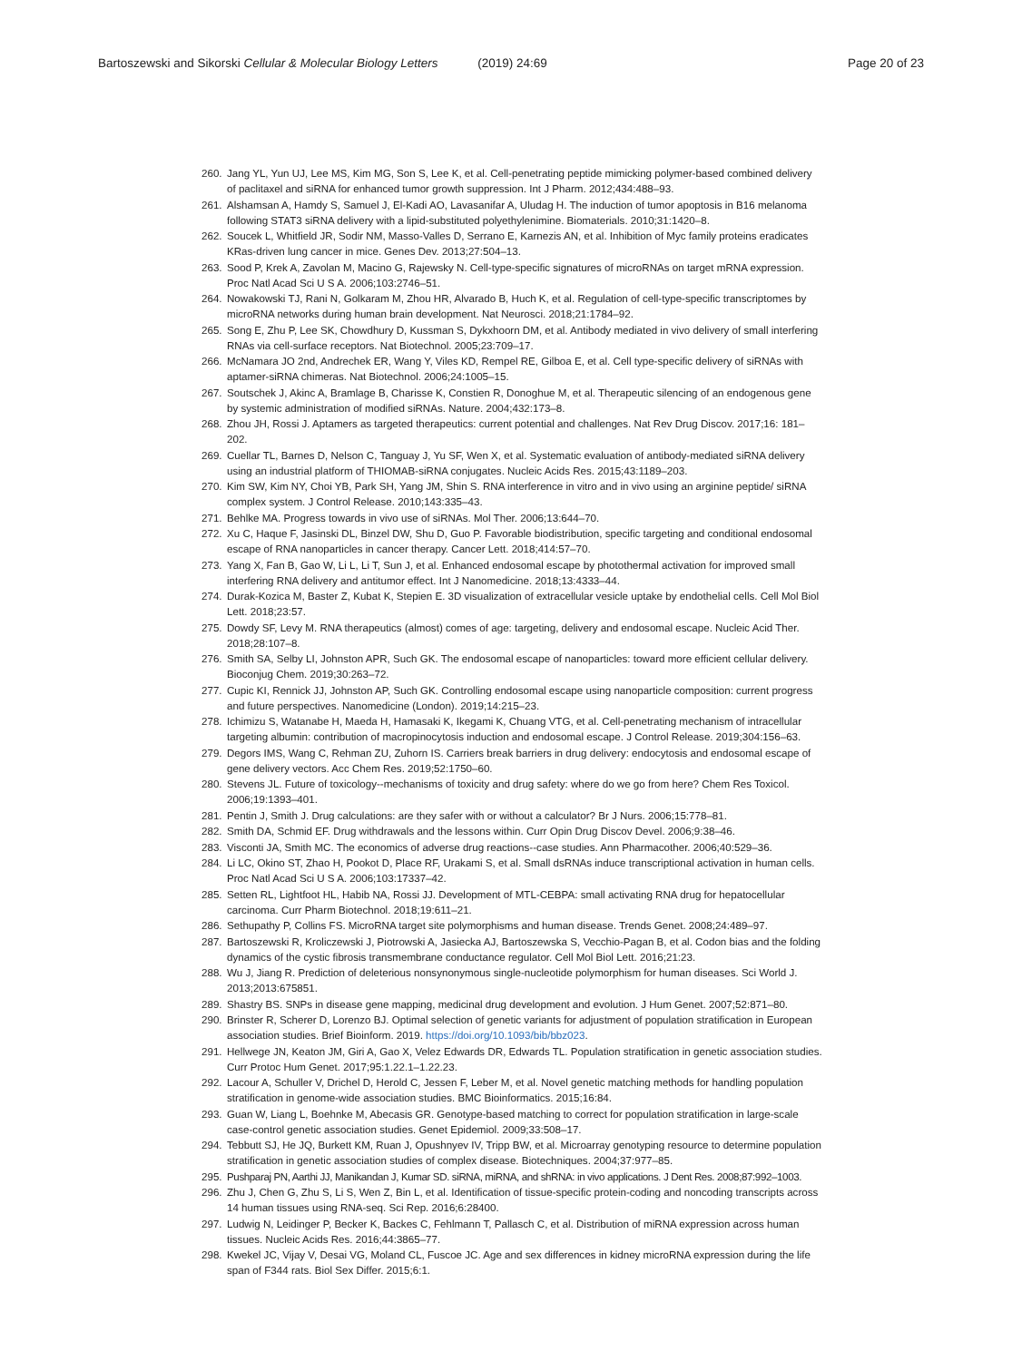Bartoszewski and Sikorski Cellular & Molecular Biology Letters (2019) 24:69
Page 20 of 23
260. Jang YL, Yun UJ, Lee MS, Kim MG, Son S, Lee K, et al. Cell-penetrating peptide mimicking polymer-based combined delivery of paclitaxel and siRNA for enhanced tumor growth suppression. Int J Pharm. 2012;434:488–93.
261. Alshamsan A, Hamdy S, Samuel J, El-Kadi AO, Lavasanifar A, Uludag H. The induction of tumor apoptosis in B16 melanoma following STAT3 siRNA delivery with a lipid-substituted polyethylenimine. Biomaterials. 2010;31:1420–8.
262. Soucek L, Whitfield JR, Sodir NM, Masso-Valles D, Serrano E, Karnezis AN, et al. Inhibition of Myc family proteins eradicates KRas-driven lung cancer in mice. Genes Dev. 2013;27:504–13.
263. Sood P, Krek A, Zavolan M, Macino G, Rajewsky N. Cell-type-specific signatures of microRNAs on target mRNA expression. Proc Natl Acad Sci U S A. 2006;103:2746–51.
264. Nowakowski TJ, Rani N, Golkaram M, Zhou HR, Alvarado B, Huch K, et al. Regulation of cell-type-specific transcriptomes by microRNA networks during human brain development. Nat Neurosci. 2018;21:1784–92.
265. Song E, Zhu P, Lee SK, Chowdhury D, Kussman S, Dykxhoorn DM, et al. Antibody mediated in vivo delivery of small interfering RNAs via cell-surface receptors. Nat Biotechnol. 2005;23:709–17.
266. McNamara JO 2nd, Andrechek ER, Wang Y, Viles KD, Rempel RE, Gilboa E, et al. Cell type-specific delivery of siRNAs with aptamer-siRNA chimeras. Nat Biotechnol. 2006;24:1005–15.
267. Soutschek J, Akinc A, Bramlage B, Charisse K, Constien R, Donoghue M, et al. Therapeutic silencing of an endogenous gene by systemic administration of modified siRNAs. Nature. 2004;432:173–8.
268. Zhou JH, Rossi J. Aptamers as targeted therapeutics: current potential and challenges. Nat Rev Drug Discov. 2017;16: 181–202.
269. Cuellar TL, Barnes D, Nelson C, Tanguay J, Yu SF, Wen X, et al. Systematic evaluation of antibody-mediated siRNA delivery using an industrial platform of THIOMAB-siRNA conjugates. Nucleic Acids Res. 2015;43:1189–203.
270. Kim SW, Kim NY, Choi YB, Park SH, Yang JM, Shin S. RNA interference in vitro and in vivo using an arginine peptide/ siRNA complex system. J Control Release. 2010;143:335–43.
271. Behlke MA. Progress towards in vivo use of siRNAs. Mol Ther. 2006;13:644–70.
272. Xu C, Haque F, Jasinski DL, Binzel DW, Shu D, Guo P. Favorable biodistribution, specific targeting and conditional endosomal escape of RNA nanoparticles in cancer therapy. Cancer Lett. 2018;414:57–70.
273. Yang X, Fan B, Gao W, Li L, Li T, Sun J, et al. Enhanced endosomal escape by photothermal activation for improved small interfering RNA delivery and antitumor effect. Int J Nanomedicine. 2018;13:4333–44.
274. Durak-Kozica M, Baster Z, Kubat K, Stepien E. 3D visualization of extracellular vesicle uptake by endothelial cells. Cell Mol Biol Lett. 2018;23:57.
275. Dowdy SF, Levy M. RNA therapeutics (almost) comes of age: targeting, delivery and endosomal escape. Nucleic Acid Ther. 2018;28:107–8.
276. Smith SA, Selby LI, Johnston APR, Such GK. The endosomal escape of nanoparticles: toward more efficient cellular delivery. Bioconjug Chem. 2019;30:263–72.
277. Cupic KI, Rennick JJ, Johnston AP, Such GK. Controlling endosomal escape using nanoparticle composition: current progress and future perspectives. Nanomedicine (London). 2019;14:215–23.
278. Ichimizu S, Watanabe H, Maeda H, Hamasaki K, Ikegami K, Chuang VTG, et al. Cell-penetrating mechanism of intracellular targeting albumin: contribution of macropinocytosis induction and endosomal escape. J Control Release. 2019;304:156–63.
279. Degors IMS, Wang C, Rehman ZU, Zuhorn IS. Carriers break barriers in drug delivery: endocytosis and endosomal escape of gene delivery vectors. Acc Chem Res. 2019;52:1750–60.
280. Stevens JL. Future of toxicology--mechanisms of toxicity and drug safety: where do we go from here? Chem Res Toxicol. 2006;19:1393–401.
281. Pentin J, Smith J. Drug calculations: are they safer with or without a calculator? Br J Nurs. 2006;15:778–81.
282. Smith DA, Schmid EF. Drug withdrawals and the lessons within. Curr Opin Drug Discov Devel. 2006;9:38–46.
283. Visconti JA, Smith MC. The economics of adverse drug reactions--case studies. Ann Pharmacother. 2006;40:529–36.
284. Li LC, Okino ST, Zhao H, Pookot D, Place RF, Urakami S, et al. Small dsRNAs induce transcriptional activation in human cells. Proc Natl Acad Sci U S A. 2006;103:17337–42.
285. Setten RL, Lightfoot HL, Habib NA, Rossi JJ. Development of MTL-CEBPA: small activating RNA drug for hepatocellular carcinoma. Curr Pharm Biotechnol. 2018;19:611–21.
286. Sethupathy P, Collins FS. MicroRNA target site polymorphisms and human disease. Trends Genet. 2008;24:489–97.
287. Bartoszewski R, Kroliczewski J, Piotrowski A, Jasiecka AJ, Bartoszewska S, Vecchio-Pagan B, et al. Codon bias and the folding dynamics of the cystic fibrosis transmembrane conductance regulator. Cell Mol Biol Lett. 2016;21:23.
288. Wu J, Jiang R. Prediction of deleterious nonsynonymous single-nucleotide polymorphism for human diseases. Sci World J. 2013;2013:675851.
289. Shastry BS. SNPs in disease gene mapping, medicinal drug development and evolution. J Hum Genet. 2007;52:871–80.
290. Brinster R, Scherer D, Lorenzo BJ. Optimal selection of genetic variants for adjustment of population stratification in European association studies. Brief Bioinform. 2019. https://doi.org/10.1093/bib/bbz023.
291. Hellwege JN, Keaton JM, Giri A, Gao X, Velez Edwards DR, Edwards TL. Population stratification in genetic association studies. Curr Protoc Hum Genet. 2017;95:1.22.1–1.22.23.
292. Lacour A, Schuller V, Drichel D, Herold C, Jessen F, Leber M, et al. Novel genetic matching methods for handling population stratification in genome-wide association studies. BMC Bioinformatics. 2015;16:84.
293. Guan W, Liang L, Boehnke M, Abecasis GR. Genotype-based matching to correct for population stratification in large-scale case-control genetic association studies. Genet Epidemiol. 2009;33:508–17.
294. Tebbutt SJ, He JQ, Burkett KM, Ruan J, Opushnyev IV, Tripp BW, et al. Microarray genotyping resource to determine population stratification in genetic association studies of complex disease. Biotechniques. 2004;37:977–85.
295. Pushparaj PN, Aarthi JJ, Manikandan J, Kumar SD. siRNA, miRNA, and shRNA: in vivo applications. J Dent Res. 2008;87:992–1003.
296. Zhu J, Chen G, Zhu S, Li S, Wen Z, Bin L, et al. Identification of tissue-specific protein-coding and noncoding transcripts across 14 human tissues using RNA-seq. Sci Rep. 2016;6:28400.
297. Ludwig N, Leidinger P, Becker K, Backes C, Fehlmann T, Pallasch C, et al. Distribution of miRNA expression across human tissues. Nucleic Acids Res. 2016;44:3865–77.
298. Kwekel JC, Vijay V, Desai VG, Moland CL, Fuscoe JC. Age and sex differences in kidney microRNA expression during the life span of F344 rats. Biol Sex Differ. 2015;6:1.